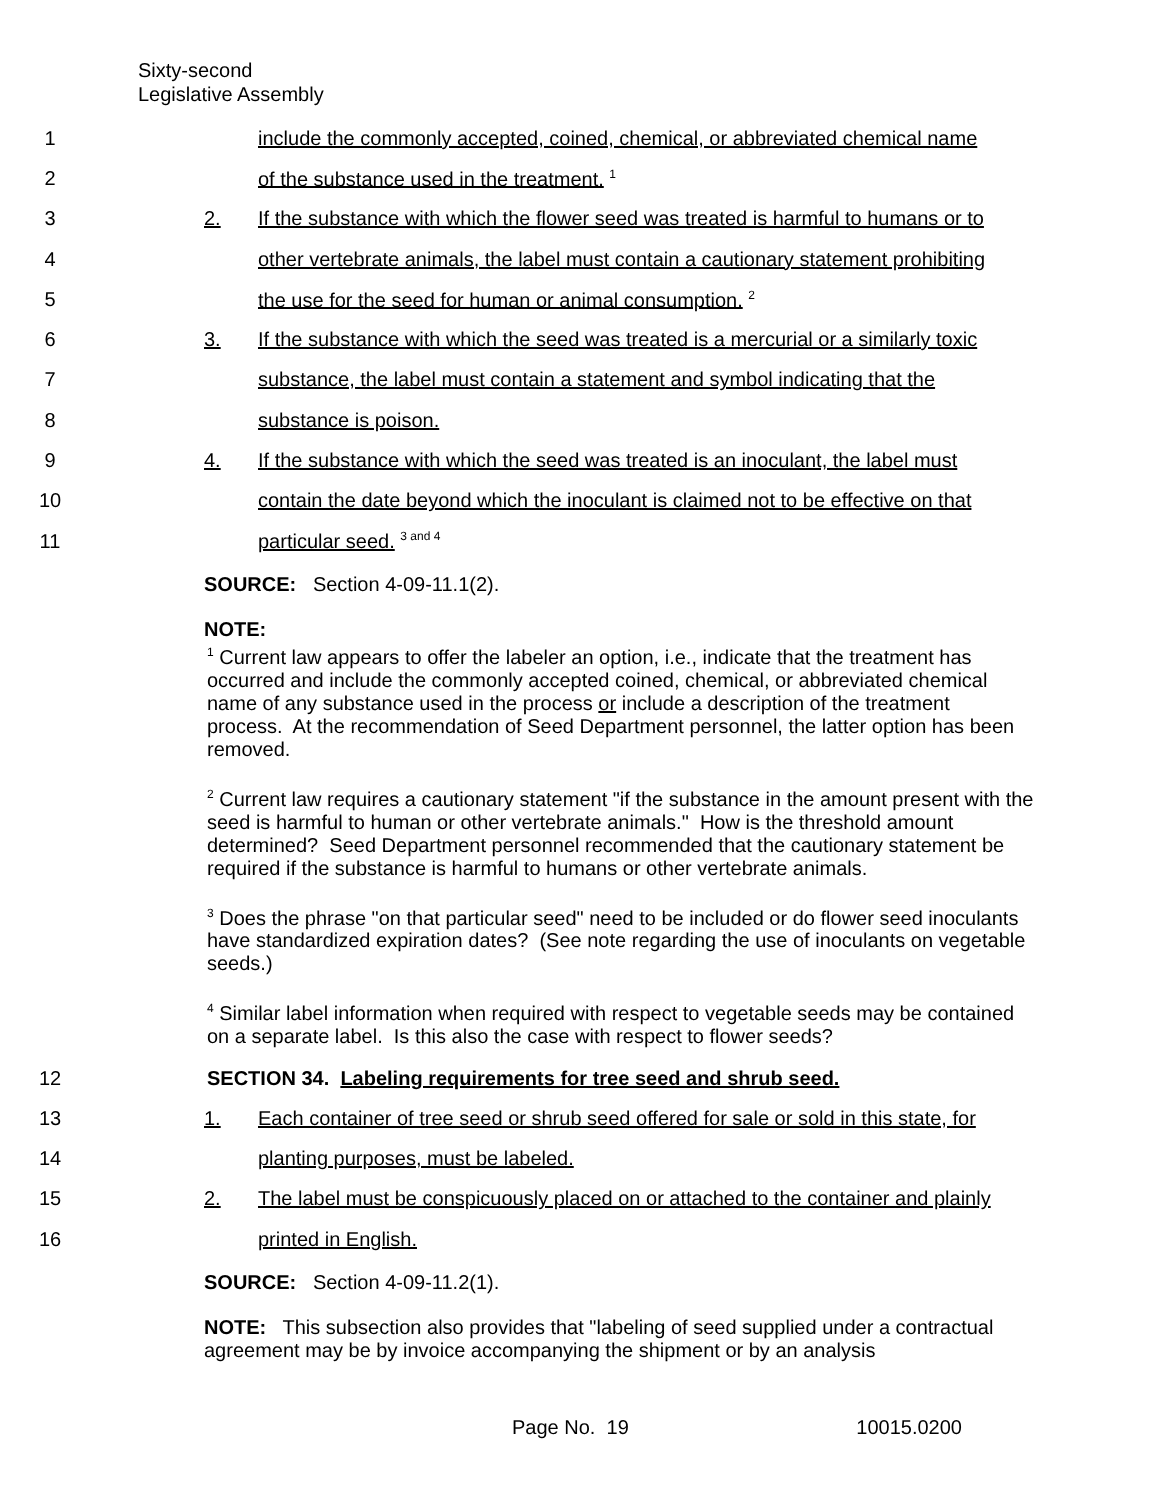Sixty-second
Legislative Assembly
1 include the commonly accepted, coined, chemical, or abbreviated chemical name
2 of the substance used in the treatment. <sup>1</sup>
3 2. If the substance with which the flower seed was treated is harmful to humans or to
4 other vertebrate animals, the label must contain a cautionary statement prohibiting
5 the use for the seed for human or animal consumption. <sup>2</sup>
6 3. If the substance with which the seed was treated is a mercurial or a similarly toxic
7 substance, the label must contain a statement and symbol indicating that the
8 substance is poison.
9 4. If the substance with which the seed was treated is an inoculant, the label must
10 contain the date beyond which the inoculant is claimed not to be effective on that
11 particular seed. <sup>3 and 4</sup>
SOURCE: Section 4-09-11.1(2).
NOTE:
<sup>1</sup> Current law appears to offer the labeler an option, i.e., indicate that the treatment has occurred and include the commonly accepted coined, chemical, or abbreviated chemical name of any substance used in the process or include a description of the treatment process. At the recommendation of Seed Department personnel, the latter option has been removed.
<sup>2</sup> Current law requires a cautionary statement "if the substance in the amount present with the seed is harmful to human or other vertebrate animals." How is the threshold amount determined? Seed Department personnel recommended that the cautionary statement be required if the substance is harmful to humans or other vertebrate animals.
<sup>3</sup> Does the phrase "on that particular seed" need to be included or do flower seed inoculants have standardized expiration dates? (See note regarding the use of inoculants on vegetable seeds.)
<sup>4</sup> Similar label information when required with respect to vegetable seeds may be contained on a separate label. Is this also the case with respect to flower seeds?
12 SECTION 34. Labeling requirements for tree seed and shrub seed.
13 1. Each container of tree seed or shrub seed offered for sale or sold in this state, for
14 planting purposes, must be labeled.
15 2. The label must be conspicuously placed on or attached to the container and plainly
16 printed in English.
SOURCE: Section 4-09-11.2(1).
NOTE: This subsection also provides that "labeling of seed supplied under a contractual agreement may be by invoice accompanying the shipment or by an analysis
Page No. 19 10015.0200